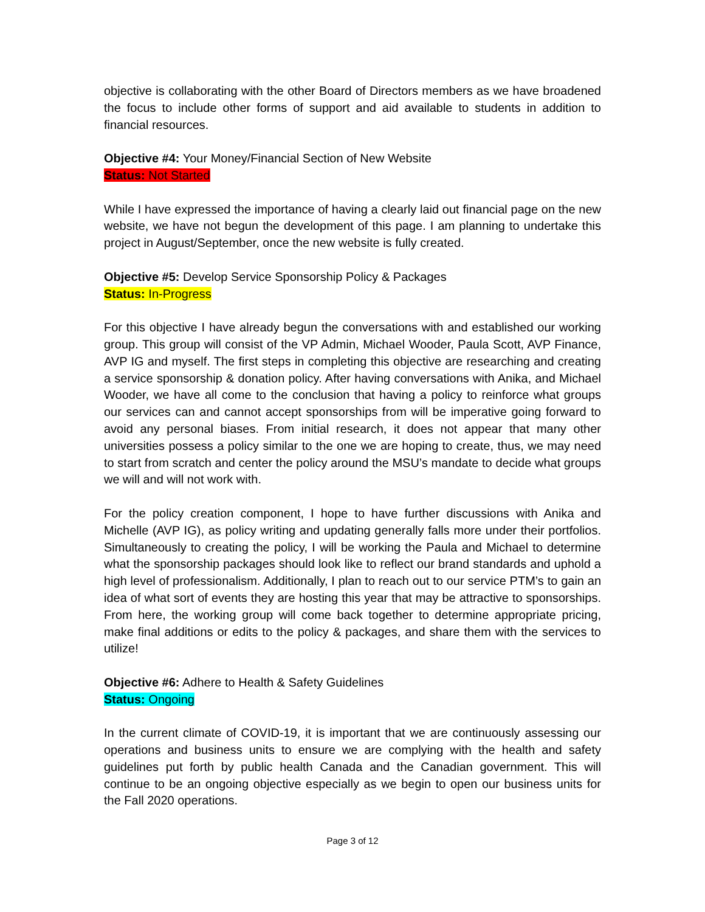objective is collaborating with the other Board of Directors members as we have broadened the focus to include other forms of support and aid available to students in addition to financial resources.
Objective #4: Your Money/Financial Section of New Website
Status: Not Started
While I have expressed the importance of having a clearly laid out financial page on the new website, we have not begun the development of this page. I am planning to undertake this project in August/September, once the new website is fully created.
Objective #5: Develop Service Sponsorship Policy & Packages
Status: In-Progress
For this objective I have already begun the conversations with and established our working group. This group will consist of the VP Admin, Michael Wooder, Paula Scott, AVP Finance, AVP IG and myself. The first steps in completing this objective are researching and creating a service sponsorship & donation policy. After having conversations with Anika, and Michael Wooder, we have all come to the conclusion that having a policy to reinforce what groups our services can and cannot accept sponsorships from will be imperative going forward to avoid any personal biases. From initial research, it does not appear that many other universities possess a policy similar to the one we are hoping to create, thus, we may need to start from scratch and center the policy around the MSU’s mandate to decide what groups we will and will not work with.
For the policy creation component, I hope to have further discussions with Anika and Michelle (AVP IG), as policy writing and updating generally falls more under their portfolios. Simultaneously to creating the policy, I will be working the Paula and Michael to determine what the sponsorship packages should look like to reflect our brand standards and uphold a high level of professionalism. Additionally, I plan to reach out to our service PTM’s to gain an idea of what sort of events they are hosting this year that may be attractive to sponsorships. From here, the working group will come back together to determine appropriate pricing, make final additions or edits to the policy & packages, and share them with the services to utilize!
Objective #6: Adhere to Health & Safety Guidelines
Status: Ongoing
In the current climate of COVID-19, it is important that we are continuously assessing our operations and business units to ensure we are complying with the health and safety guidelines put forth by public health Canada and the Canadian government. This will continue to be an ongoing objective especially as we begin to open our business units for the Fall 2020 operations.
Page 3 of 12